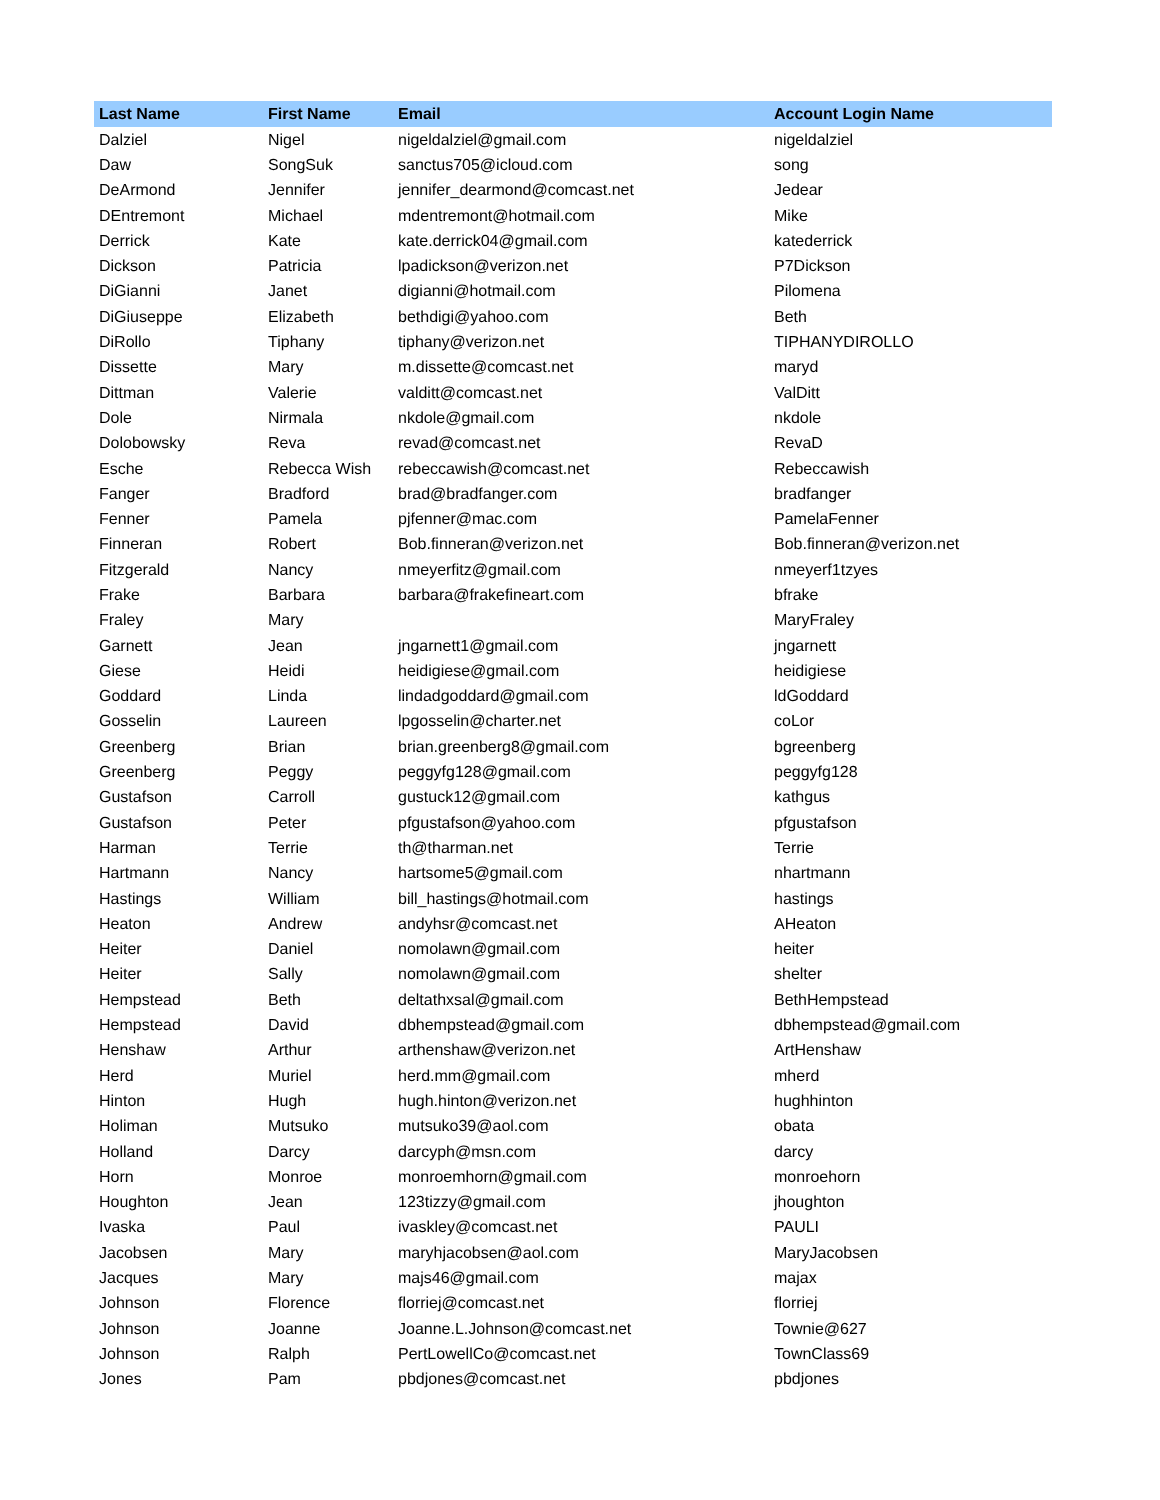| Last Name | First Name | Email | Account Login Name |
| --- | --- | --- | --- |
| Dalziel | Nigel | nigeldalziel@gmail.com | nigeldalziel |
| Daw | SongSuk | sanctus705@icloud.com | song |
| DeArmond | Jennifer | jennifer_dearmond@comcast.net | Jedear |
| DEntremont | Michael | mdentremont@hotmail.com | Mike |
| Derrick | Kate | kate.derrick04@gmail.com | katederrick |
| Dickson | Patricia | lpadickson@verizon.net | P7Dickson |
| DiGianni | Janet | digianni@hotmail.com | Pilomena |
| DiGiuseppe | Elizabeth | bethdigi@yahoo.com | Beth |
| DiRollo | Tiphany | tiphany@verizon.net | TIPHANYDIROLLO |
| Dissette | Mary | m.dissette@comcast.net | maryd |
| Dittman | Valerie | valditt@comcast.net | ValDitt |
| Dole | Nirmala | nkdole@gmail.com | nkdole |
| Dolobowsky | Reva | revad@comcast.net | RevaD |
| Esche | Rebecca Wish | rebeccawish@comcast.net | Rebeccawish |
| Fanger | Bradford | brad@bradfanger.com | bradfanger |
| Fenner | Pamela | pjfenner@mac.com | PamelaFenner |
| Finneran | Robert | Bob.finneran@verizon.net | Bob.finneran@verizon.net |
| Fitzgerald | Nancy | nmeyerfitz@gmail.com | nmeyerf1tzyes |
| Frake | Barbara | barbara@frakefineart.com | bfrake |
| Fraley | Mary | | MaryFraley |
| Garnett | Jean | jngarnett1@gmail.com | jngarnett |
| Giese | Heidi | heidigiese@gmail.com | heidigiese |
| Goddard | Linda | lindadgoddard@gmail.com | ldGoddard |
| Gosselin | Laureen | lpgosselin@charter.net | coLor |
| Greenberg | Brian | brian.greenberg8@gmail.com | bgreenberg |
| Greenberg | Peggy | peggyfg128@gmail.com | peggyfg128 |
| Gustafson | Carroll | gustuck12@gmail.com | kathgus |
| Gustafson | Peter | pfgustafson@yahoo.com | pfgustafson |
| Harman | Terrie | th@tharman.net | Terrie |
| Hartmann | Nancy | hartsome5@gmail.com | nhartmann |
| Hastings | William | bill_hastings@hotmail.com | hastings |
| Heaton | Andrew | andyhsr@comcast.net | AHeaton |
| Heiter | Daniel | nomolawn@gmail.com | heiter |
| Heiter | Sally | nomolawn@gmail.com | shelter |
| Hempstead | Beth | deltathxsal@gmail.com | BethHempstead |
| Hempstead | David | dbhempstead@gmail.com | dbhempstead@gmail.com |
| Henshaw | Arthur | arthenshaw@verizon.net | ArtHenshaw |
| Herd | Muriel | herd.mm@gmail.com | mherd |
| Hinton | Hugh | hugh.hinton@verizon.net | hughhinton |
| Holiman | Mutsuko | mutsuko39@aol.com | obata |
| Holland | Darcy | darcyph@msn.com | darcy |
| Horn | Monroe | monroemhorn@gmail.com | monroehorn |
| Houghton | Jean | 123tizzy@gmail.com | jhoughton |
| Ivaska | Paul | ivaskley@comcast.net | PAULI |
| Jacobsen | Mary | maryhjacobsen@aol.com | MaryJacobsen |
| Jacques | Mary | majs46@gmail.com | majax |
| Johnson | Florence | florriej@comcast.net | florriej |
| Johnson | Joanne | Joanne.L.Johnson@comcast.net | Townie@627 |
| Johnson | Ralph | PertLowellCo@comcast.net | TownClass69 |
| Jones | Pam | pbdjones@comcast.net | pbdjones |